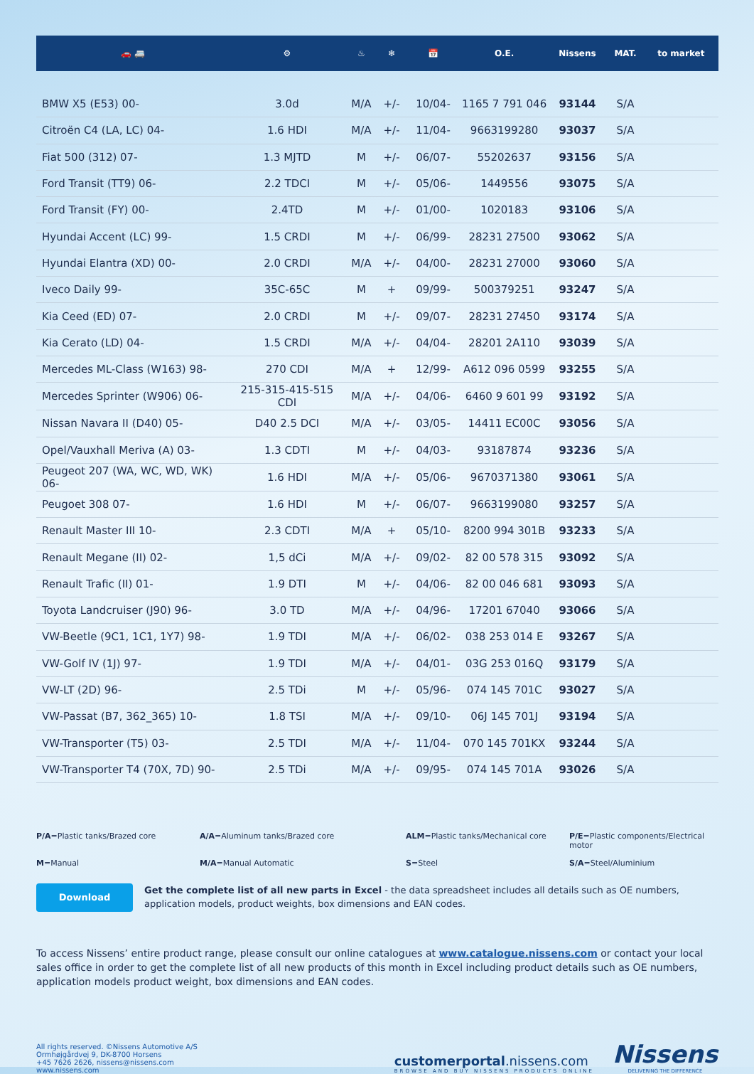| 🚗 🚐 | ⚙ | ♨ | ❄ | 📅 | O.E. | Nissens | MAT. | to market |
| --- | --- | --- | --- | --- | --- | --- | --- | --- |
| BMW X5 (E53) 00- | 3.0d | M/A | +/- | 10/04- | 1165 7 791 046 | 93144 | S/A | |
| Citroën C4 (LA, LC) 04- | 1.6 HDI | M/A | +/- | 11/04- | 9663199280 | 93037 | S/A | |
| Fiat 500 (312) 07- | 1.3 MJTD | M | +/- | 06/07- | 55202637 | 93156 | S/A | |
| Ford Transit (TT9) 06- | 2.2 TDCI | M | +/- | 05/06- | 1449556 | 93075 | S/A | |
| Ford Transit (FY) 00- | 2.4TD | M | +/- | 01/00- | 1020183 | 93106 | S/A | |
| Hyundai Accent (LC) 99- | 1.5 CRDI | M | +/- | 06/99- | 28231 27500 | 93062 | S/A | |
| Hyundai Elantra (XD) 00- | 2.0 CRDI | M/A | +/- | 04/00- | 28231 27000 | 93060 | S/A | |
| Iveco Daily 99- | 35C-65C | M | + | 09/99- | 500379251 | 93247 | S/A | |
| Kia Ceed (ED) 07- | 2.0 CRDI | M | +/- | 09/07- | 28231 27450 | 93174 | S/A | |
| Kia Cerato (LD) 04- | 1.5 CRDI | M/A | +/- | 04/04- | 28201 2A110 | 93039 | S/A | |
| Mercedes ML-Class (W163) 98- | 270 CDI | M/A | + | 12/99- | A612 096 0599 | 93255 | S/A | |
| Mercedes Sprinter (W906) 06- | 215-315-415-515 CDI | M/A | +/- | 04/06- | 6460 9 601 99 | 93192 | S/A | |
| Nissan Navara II (D40) 05- | D40 2.5 DCI | M/A | +/- | 03/05- | 14411 EC00C | 93056 | S/A | |
| Opel/Vauxhall Meriva (A) 03- | 1.3 CDTI | M | +/- | 04/03- | 93187874 | 93236 | S/A | |
| Peugeot 207 (WA, WC, WD, WK) 06- | 1.6 HDI | M/A | +/- | 05/06- | 9670371380 | 93061 | S/A | |
| Peugoet 308 07- | 1.6 HDI | M | +/- | 06/07- | 9663199080 | 93257 | S/A | |
| Renault Master III 10- | 2.3 CDTI | M/A | + | 05/10- | 8200 994 301B | 93233 | S/A | |
| Renault Megane (II) 02- | 1,5 dCi | M/A | +/- | 09/02- | 82 00 578 315 | 93092 | S/A | |
| Renault Trafic (II) 01- | 1.9 DTI | M | +/- | 04/06- | 82 00 046 681 | 93093 | S/A | |
| Toyota Landcruiser (J90) 96- | 3.0 TD | M/A | +/- | 04/96- | 17201 67040 | 93066 | S/A | |
| VW-Beetle (9C1, 1C1, 1Y7) 98- | 1.9 TDI | M/A | +/- | 06/02- | 038 253 014 E | 93267 | S/A | |
| VW-Golf IV (1J) 97- | 1.9 TDI | M/A | +/- | 04/01- | 03G 253 016Q | 93179 | S/A | |
| VW-LT (2D) 96- | 2.5 TDi | M | +/- | 05/96- | 074 145 701C | 93027 | S/A | |
| VW-Passat (B7, 362_365) 10- | 1.8 TSI | M/A | +/- | 09/10- | 06J 145 701J | 93194 | S/A | |
| VW-Transporter (T5) 03- | 2.5 TDI | M/A | +/- | 11/04- | 070 145 701KX | 93244 | S/A | |
| VW-Transporter T4 (70X, 7D) 90- | 2.5 TDi | M/A | +/- | 09/95- | 074 145 701A | 93026 | S/A | |
P/A=Plastic tanks/Brazed core
A/A=Aluminum tanks/Brazed core
ALM=Plastic tanks/Mechanical core
P/E=Plastic components/Electrical motor
M=Manual
M/A=Manual Automatic
S=Steel
S/A=Steel/Aluminium
Download
Get the complete list of all new parts in Excel - the data spreadsheet includes all details such as OE numbers, application models, product weights, box dimensions and EAN codes.
To access Nissens’ entire product range, please consult our online catalogues at www.catalogue.nissens.com or contact your local sales office in order to get the complete list of all new products of this month in Excel including product details such as OE numbers, application models product weight, box dimensions and EAN codes.
All rights reserved. ©Nissens Automotive A/S
Ormhøjgårdvej 9, DK-8700 Horsens
+45 7626 2626, nissens@nissens.com
www.nissens.com
customerportal.nissens.com
BROWSE AND BUY NISSENS PRODUCTS ONLINE
Nissens
DELIVERING THE DIFFERENCE